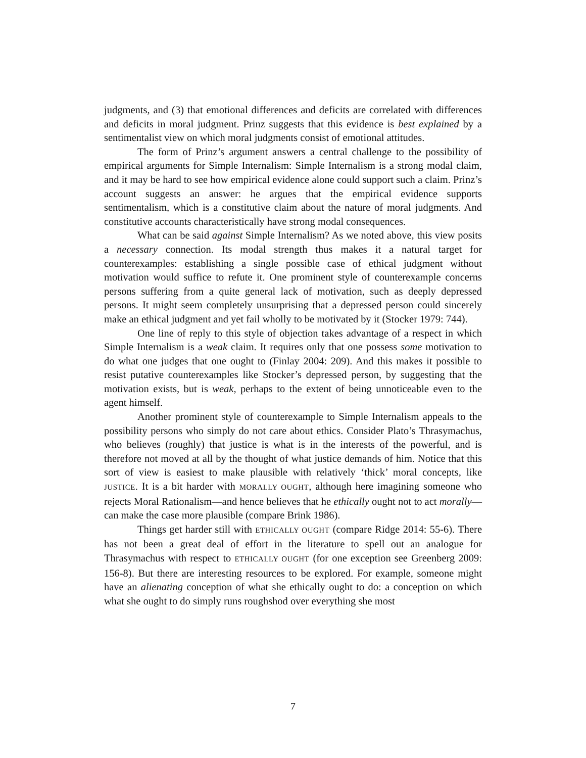judgments, and (3) that emotional differences and deficits are correlated with differences and deficits in moral judgment. Prinz suggests that this evidence is best explained by a sentimentalist view on which moral judgments consist of emotional attitudes.
The form of Prinz’s argument answers a central challenge to the possibility of empirical arguments for Simple Internalism: Simple Internalism is a strong modal claim, and it may be hard to see how empirical evidence alone could support such a claim. Prinz’s account suggests an answer: he argues that the empirical evidence supports sentimentalism, which is a constitutive claim about the nature of moral judgments. And constitutive accounts characteristically have strong modal consequences.
What can be said against Simple Internalism? As we noted above, this view posits a necessary connection. Its modal strength thus makes it a natural target for counterexamples: establishing a single possible case of ethical judgment without motivation would suffice to refute it. One prominent style of counterexample concerns persons suffering from a quite general lack of motivation, such as deeply depressed persons. It might seem completely unsurprising that a depressed person could sincerely make an ethical judgment and yet fail wholly to be motivated by it (Stocker 1979: 744).
One line of reply to this style of objection takes advantage of a respect in which Simple Internalism is a weak claim. It requires only that one possess some motivation to do what one judges that one ought to (Finlay 2004: 209). And this makes it possible to resist putative counterexamples like Stocker’s depressed person, by suggesting that the motivation exists, but is weak, perhaps to the extent of being unnoticeable even to the agent himself.
Another prominent style of counterexample to Simple Internalism appeals to the possibility persons who simply do not care about ethics. Consider Plato’s Thrasymachus, who believes (roughly) that justice is what is in the interests of the powerful, and is therefore not moved at all by the thought of what justice demands of him. Notice that this sort of view is easiest to make plausible with relatively ‘thick’ moral concepts, like JUSTICE. It is a bit harder with MORALLY OUGHT, although here imagining someone who rejects Moral Rationalism—and hence believes that he ethically ought not to act morally—can make the case more plausible (compare Brink 1986).
Things get harder still with ETHICALLY OUGHT (compare Ridge 2014: 55-6). There has not been a great deal of effort in the literature to spell out an analogue for Thrasymachus with respect to ETHICALLY OUGHT (for one exception see Greenberg 2009: 156-8). But there are interesting resources to be explored. For example, someone might have an alienating conception of what she ethically ought to do: a conception on which what she ought to do simply runs roughshod over everything she most
7